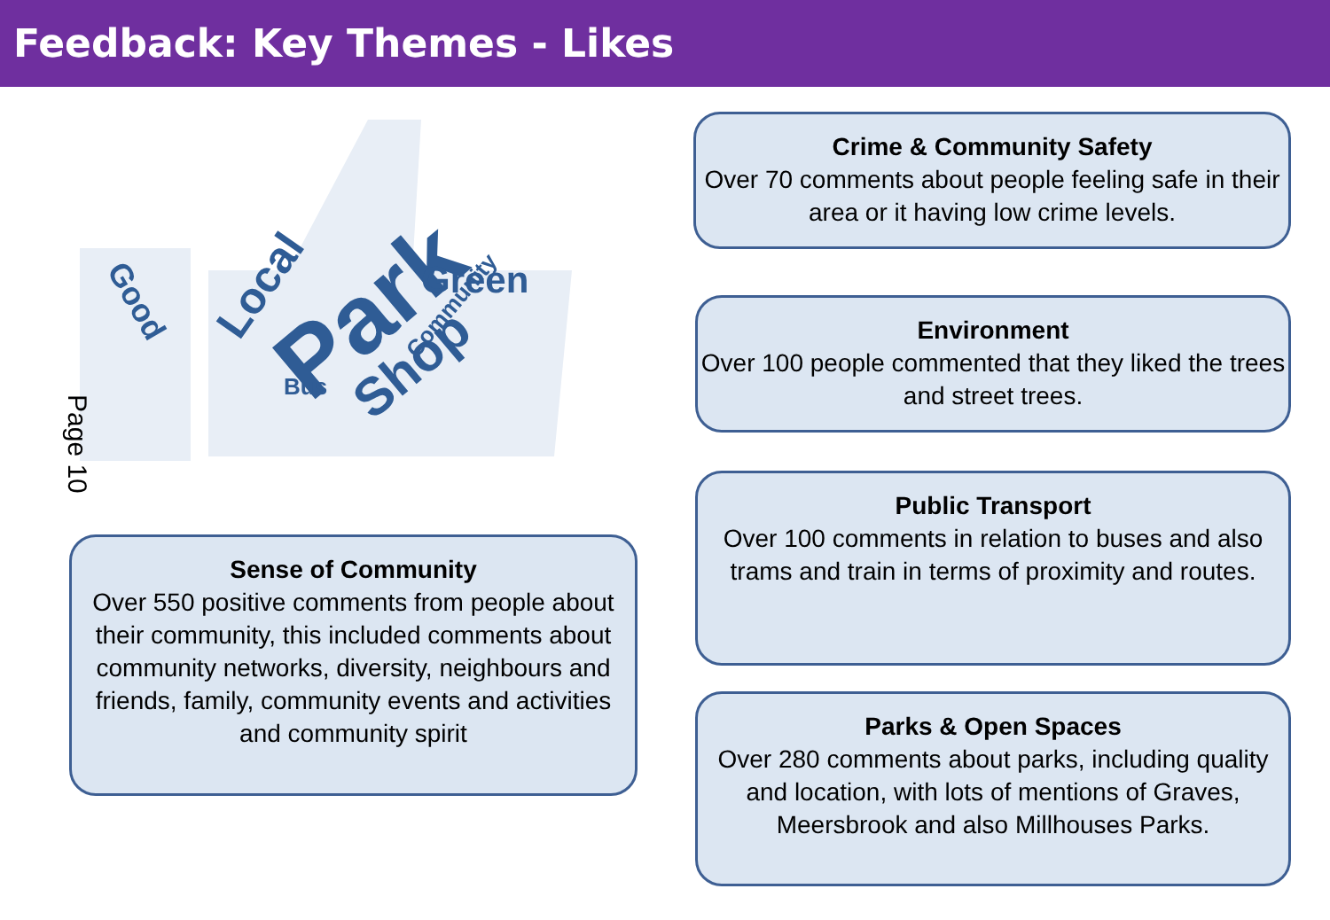Feedback: Key Themes - Likes
Park
Shop
Local
Green
Good
Bus
Community
Page 10
Crime & Community Safety
Over 70 comments about people feeling safe in their area or it having low crime levels.
Environment
Over 100 people commented that they liked the trees and street trees.
Public Transport
Over 100 comments in relation to buses and also trams and train in terms of proximity and routes.
Parks & Open Spaces
Over 280 comments about parks, including quality and location, with lots of mentions of Graves, Meersbrook and also Millhouses Parks.
Sense of Community
Over 550 positive comments from people about their community, this included comments about community networks, diversity, neighbours and friends, family, community events and activities and community spirit